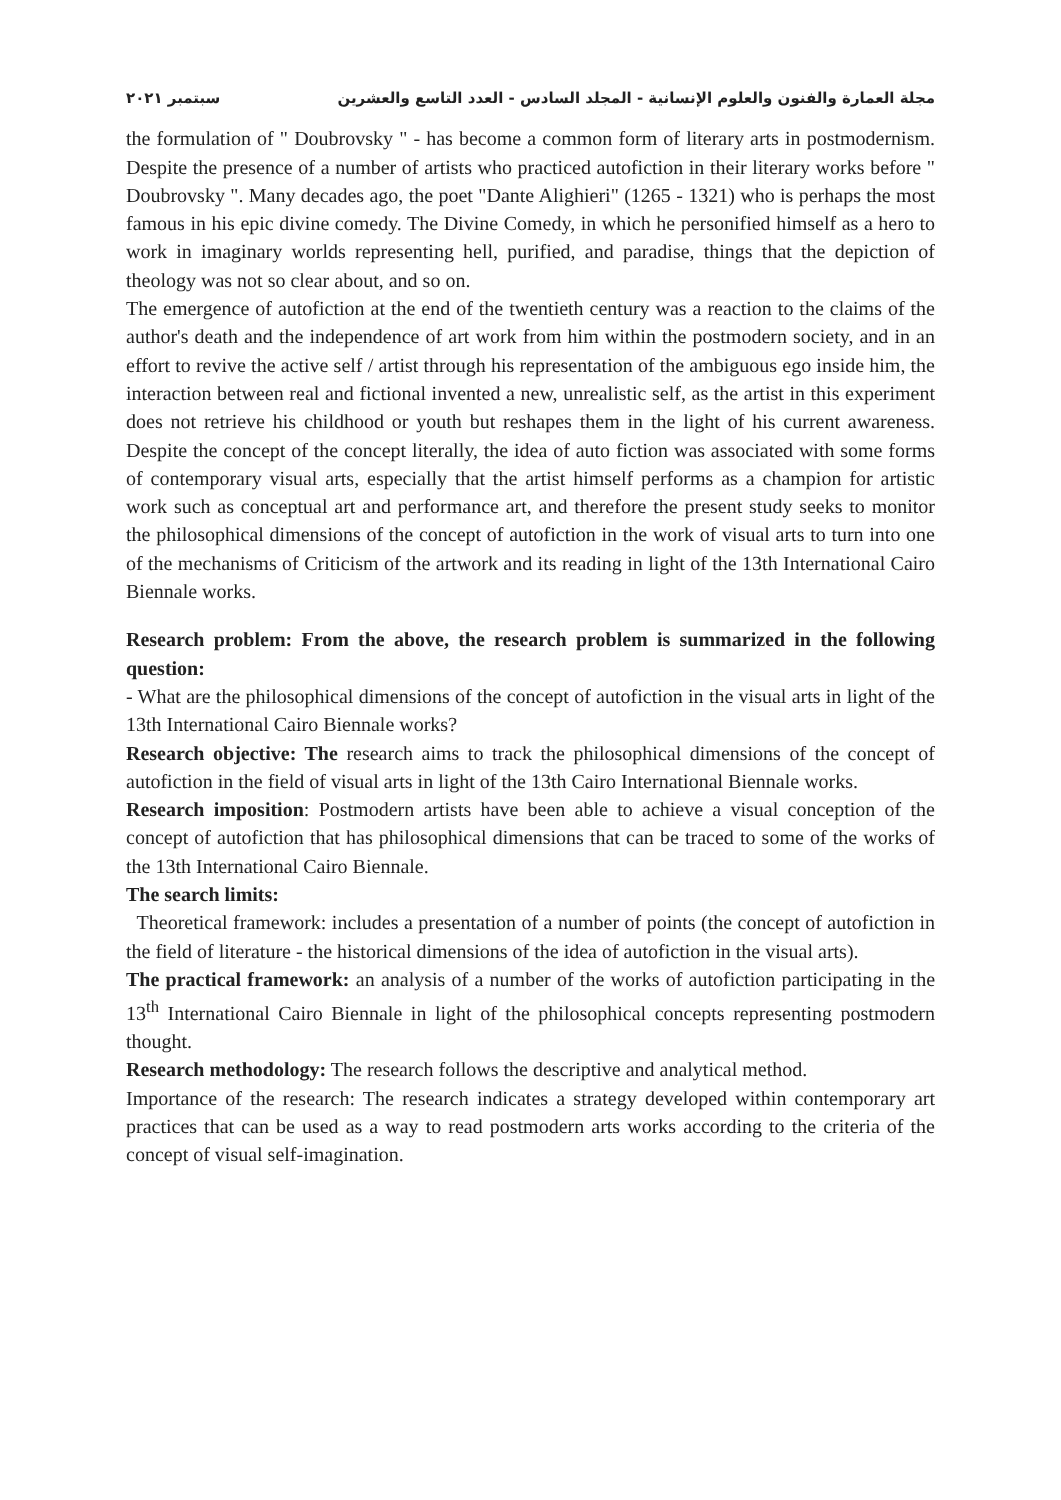مجلة العمارة والفنون والعلوم الإنسانية - المجلد السادس - العدد التاسع والعشرين سبتمبر ٢٠٢١
the formulation of " Doubrovsky " - has become a common form of literary arts in postmodernism. Despite the presence of a number of artists who practiced autofiction in their literary works before " Doubrovsky ". Many decades ago, the poet "Dante Alighieri" (1265 - 1321) who is perhaps the most famous in his epic divine comedy. The Divine Comedy, in which he personified himself as a hero to work in imaginary worlds representing hell, purified, and paradise, things that the depiction of theology was not so clear about, and so on.
The emergence of autofiction at the end of the twentieth century was a reaction to the claims of the author's death and the independence of art work from him within the postmodern society, and in an effort to revive the active self / artist through his representation of the ambiguous ego inside him, the interaction between real and fictional invented a new, unrealistic self, as the artist in this experiment does not retrieve his childhood or youth but reshapes them in the light of his current awareness. Despite the concept of the concept literally, the idea of auto fiction was associated with some forms of contemporary visual arts, especially that the artist himself performs as a champion for artistic work such as conceptual art and performance art, and therefore the present study seeks to monitor the philosophical dimensions of the concept of autofiction in the work of visual arts to turn into one of the mechanisms of Criticism of the artwork and its reading in light of the 13th International Cairo Biennale works.
Research problem: From the above, the research problem is summarized in the following question:
- What are the philosophical dimensions of the concept of autofiction in the visual arts in light of the 13th International Cairo Biennale works?
Research objective: The research aims to track the philosophical dimensions of the concept of autofiction in the field of visual arts in light of the 13th Cairo International Biennale works.
Research imposition: Postmodern artists have been able to achieve a visual conception of the concept of autofiction that has philosophical dimensions that can be traced to some of the works of the 13th International Cairo Biennale.
The search limits:
Theoretical framework: includes a presentation of a number of points (the concept of autofiction in the field of literature - the historical dimensions of the idea of autofiction in the visual arts).
The practical framework: an analysis of a number of the works of autofiction participating in the 13<sup>th</sup> International Cairo Biennale in light of the philosophical concepts representing postmodern thought.
Research methodology: The research follows the descriptive and analytical method.
Importance of the research: The research indicates a strategy developed within contemporary art practices that can be used as a way to read postmodern arts works according to the criteria of the concept of visual self-imagination.